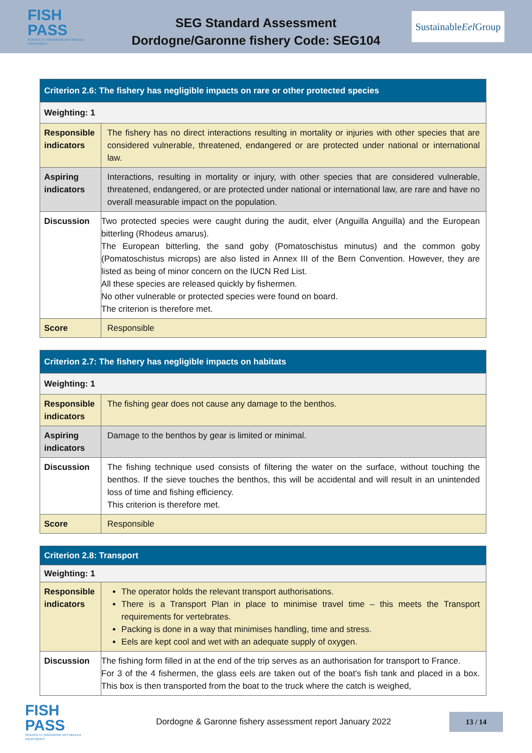FISH
PASS
SCIENCE ET INGÉNIERIE DES MILIEUX AQUATIQUES
SEG Standard Assessment
Dordogne/Garonne fishery Code: SEG104
Sustainable
Eel Group
| Criterion 2.6: The fishery has negligible impacts on rare or other protected species | |
| --- | --- |
| Weighting: 1 | |
| Responsible indicators | The fishery has no direct interactions resulting in mortality or injuries with other species that are considered vulnerable, threatened, endangered or are protected under national or international law. |
| Aspiring indicators | Interactions, resulting in mortality or injury, with other species that are considered vulnerable, threatened, endangered, or are protected under national or international law, are rare and have no overall measurable impact on the population. |
| Discussion | Two protected species were caught during the audit, elver (Anguilla Anguilla) and the European bitterling (Rhodeus amarus). The European bitterling, the sand goby (Pomatoschistus minutus) and the common goby (Pomatoschistus microps) are also listed in Annex III of the Bern Convention. However, they are listed as being of minor concern on the IUCN Red List. All these species are released quickly by fishermen. No other vulnerable or protected species were found on board. The criterion is therefore met. |
| Score | Responsible |
| Criterion 2.7: The fishery has negligible impacts on habitats | |
| --- | --- |
| Weighting: 1 | |
| Responsible indicators | The fishing gear does not cause any damage to the benthos. |
| Aspiring indicators | Damage to the benthos by gear is limited or minimal. |
| Discussion | The fishing technique used consists of filtering the water on the surface, without touching the benthos. If the sieve touches the benthos, this will be accidental and will result in an unintended loss of time and fishing efficiency. This criterion is therefore met. |
| Score | Responsible |
| Criterion 2.8: Transport | |
| --- | --- |
| Weighting: 1 | |
| Responsible indicators | The operator holds the relevant transport authorisations. There is a Transport Plan in place to minimise travel time – this meets the Transport requirements for vertebrates. Packing is done in a way that minimises handling, time and stress. Eels are kept cool and wet with an adequate supply of oxygen. |
| Discussion | The fishing form filled in at the end of the trip serves as an authorisation for transport to France. For 3 of the 4 fishermen, the glass eels are taken out of the boat's fish tank and placed in a box. This box is then transported from the boat to the truck where the catch is weighed, |
FISH
PASS
SCIENCE ET INGÉNIERIE DES MILIEUX AQUATIQUES
Dordogne & Garonne fishery assessment report January 2022
13 / 14